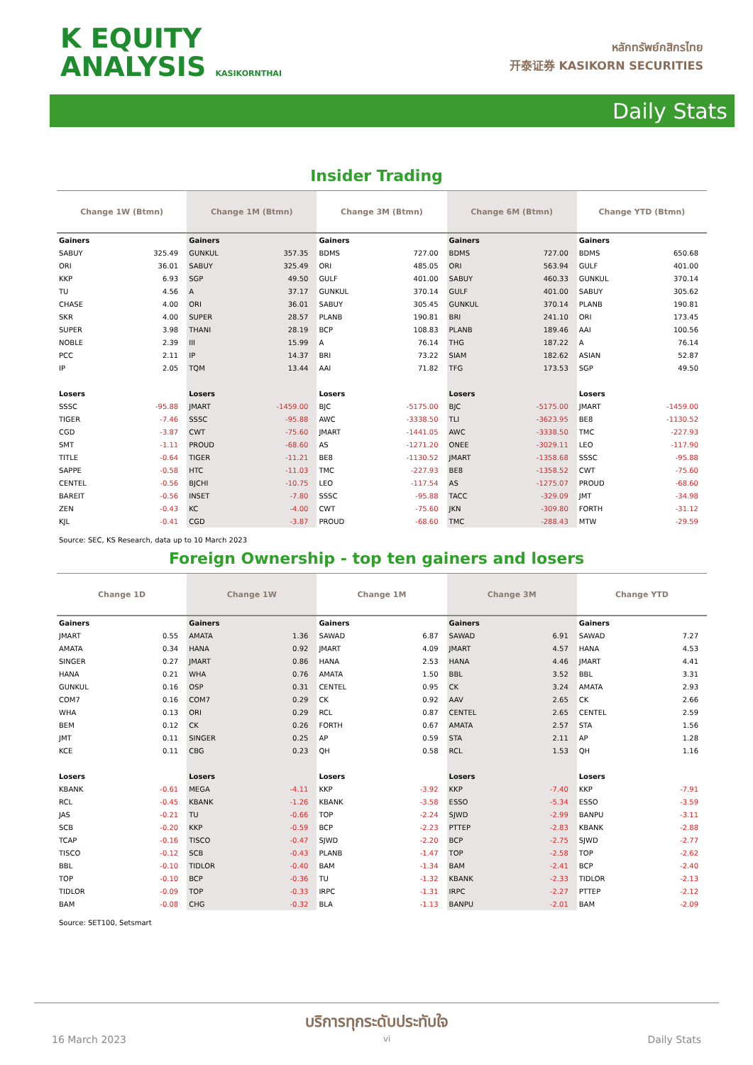K EQUITY
ANALYSIS KASIKORNTHAI
หลักทรัพย์กสิกรไทย
开泰证券 KASIKORN SECURITIES
Daily Stats
Insider Trading
| Change 1W (Btmn) | | Change 1M (Btmn) | | Change 3M (Btmn) | | Change 6M (Btmn) | | Change YTD (Btmn) | |
| --- | --- | --- | --- | --- | --- | --- | --- | --- | --- |
| Gainers | | Gainers | | Gainers | | Gainers | | Gainers | |
| SABUY | 325.49 | GUNKUL | 357.35 | BDMS | 727.00 | BDMS | 727.00 | BDMS | 650.68 |
| ORI | 36.01 | SABUY | 325.49 | ORI | 485.05 | ORI | 563.94 | GULF | 401.00 |
| KKP | 6.93 | SGP | 49.50 | GULF | 401.00 | SABUY | 460.33 | GUNKUL | 370.14 |
| TU | 4.56 | A | 37.17 | GUNKUL | 370.14 | GULF | 401.00 | SABUY | 305.62 |
| CHASE | 4.00 | ORI | 36.01 | SABUY | 305.45 | GUNKUL | 370.14 | PLANB | 190.81 |
| SKR | 4.00 | SUPER | 28.57 | PLANB | 190.81 | BRI | 241.10 | ORI | 173.45 |
| SUPER | 3.98 | THANI | 28.19 | BCP | 108.83 | PLANB | 189.46 | AAI | 100.56 |
| NOBLE | 2.39 | III | 15.99 | A | 76.14 | THG | 187.22 | A | 76.14 |
| PCC | 2.11 | IP | 14.37 | BRI | 73.22 | SIAM | 182.62 | ASIAN | 52.87 |
| IP | 2.05 | TQM | 13.44 | AAI | 71.82 | TFG | 173.53 | SGP | 49.50 |
| Losers | | Losers | | Losers | | Losers | | Losers | |
| SSSC | -95.88 | JMART | -1459.00 | BJC | -5175.00 | BJC | -5175.00 | JMART | -1459.00 |
| TIGER | -7.46 | SSSC | -95.88 | AWC | -3338.50 | TLI | -3623.95 | BE8 | -1130.52 |
| CGD | -3.87 | CWT | -75.60 | JMART | -1441.05 | AWC | -3338.50 | TMC | -227.93 |
| SMT | -1.11 | PROUD | -68.60 | AS | -1271.20 | ONEE | -3029.11 | LEO | -117.90 |
| TITLE | -0.64 | TIGER | -11.21 | BE8 | -1130.52 | JMART | -1358.68 | SSSC | -95.88 |
| SAPPE | -0.58 | HTC | -11.03 | TMC | -227.93 | BE8 | -1358.52 | CWT | -75.60 |
| CENTEL | -0.56 | BJCHI | -10.75 | LEO | -117.54 | AS | -1275.07 | PROUD | -68.60 |
| BAREIT | -0.56 | INSET | -7.80 | SSSC | -95.88 | TACC | -329.09 | JMT | -34.98 |
| ZEN | -0.43 | KC | -4.00 | CWT | -75.60 | JKN | -309.80 | FORTH | -31.12 |
| KJL | -0.41 | CGD | -3.87 | PROUD | -68.60 | TMC | -288.43 | MTW | -29.59 |
Source: SEC, KS Research, data up to 10 March 2023
Foreign Ownership - top ten gainers and losers
| Change 1D | | Change 1W | | Change 1M | | Change 3M | | Change YTD | |
| --- | --- | --- | --- | --- | --- | --- | --- | --- | --- |
| Gainers | | Gainers | | Gainers | | Gainers | | Gainers | |
| JMART | 0.55 | AMATA | 1.36 | SAWAD | 6.87 | SAWAD | 6.91 | SAWAD | 7.27 |
| AMATA | 0.34 | HANA | 0.92 | JMART | 4.09 | JMART | 4.57 | HANA | 4.53 |
| SINGER | 0.27 | JMART | 0.86 | HANA | 2.53 | HANA | 4.46 | JMART | 4.41 |
| HANA | 0.21 | WHA | 0.76 | AMATA | 1.50 | BBL | 3.52 | BBL | 3.31 |
| GUNKUL | 0.16 | OSP | 0.31 | CENTEL | 0.95 | CK | 3.24 | AMATA | 2.93 |
| COM7 | 0.16 | COM7 | 0.29 | CK | 0.92 | AAV | 2.65 | CK | 2.66 |
| WHA | 0.13 | ORI | 0.29 | RCL | 0.87 | CENTEL | 2.65 | CENTEL | 2.59 |
| BEM | 0.12 | CK | 0.26 | FORTH | 0.67 | AMATA | 2.57 | STA | 1.56 |
| JMT | 0.11 | SINGER | 0.25 | AP | 0.59 | STA | 2.11 | AP | 1.28 |
| KCE | 0.11 | CBG | 0.23 | QH | 0.58 | RCL | 1.53 | QH | 1.16 |
| Losers | | Losers | | Losers | | Losers | | Losers | |
| KBANK | -0.61 | MEGA | -4.11 | KKP | -3.92 | KKP | -7.40 | KKP | -7.91 |
| RCL | -0.45 | KBANK | -1.26 | KBANK | -3.58 | ESSO | -5.34 | ESSO | -3.59 |
| JAS | -0.21 | TU | -0.66 | TOP | -2.24 | SJWD | -2.99 | BANPU | -3.11 |
| SCB | -0.20 | KKP | -0.59 | BCP | -2.23 | PTTEP | -2.83 | KBANK | -2.88 |
| TCAP | -0.16 | TISCO | -0.47 | SJWD | -2.20 | BCP | -2.75 | SJWD | -2.77 |
| TISCO | -0.12 | SCB | -0.43 | PLANB | -1.47 | TOP | -2.58 | TOP | -2.62 |
| BBL | -0.10 | TIDLOR | -0.40 | BAM | -1.34 | BAM | -2.41 | BCP | -2.40 |
| TOP | -0.10 | BCP | -0.36 | TU | -1.32 | KBANK | -2.33 | TIDLOR | -2.13 |
| TIDLOR | -0.09 | TOP | -0.33 | IRPC | -1.31 | IRPC | -2.27 | PTTEP | -2.12 |
| BAM | -0.08 | CHG | -0.32 | BLA | -1.13 | BANPU | -2.01 | BAM | -2.09 |
Source: SET100, Setsmart
บริการทุกระดับประทับใจ
16 March 2023 vi Daily Stats